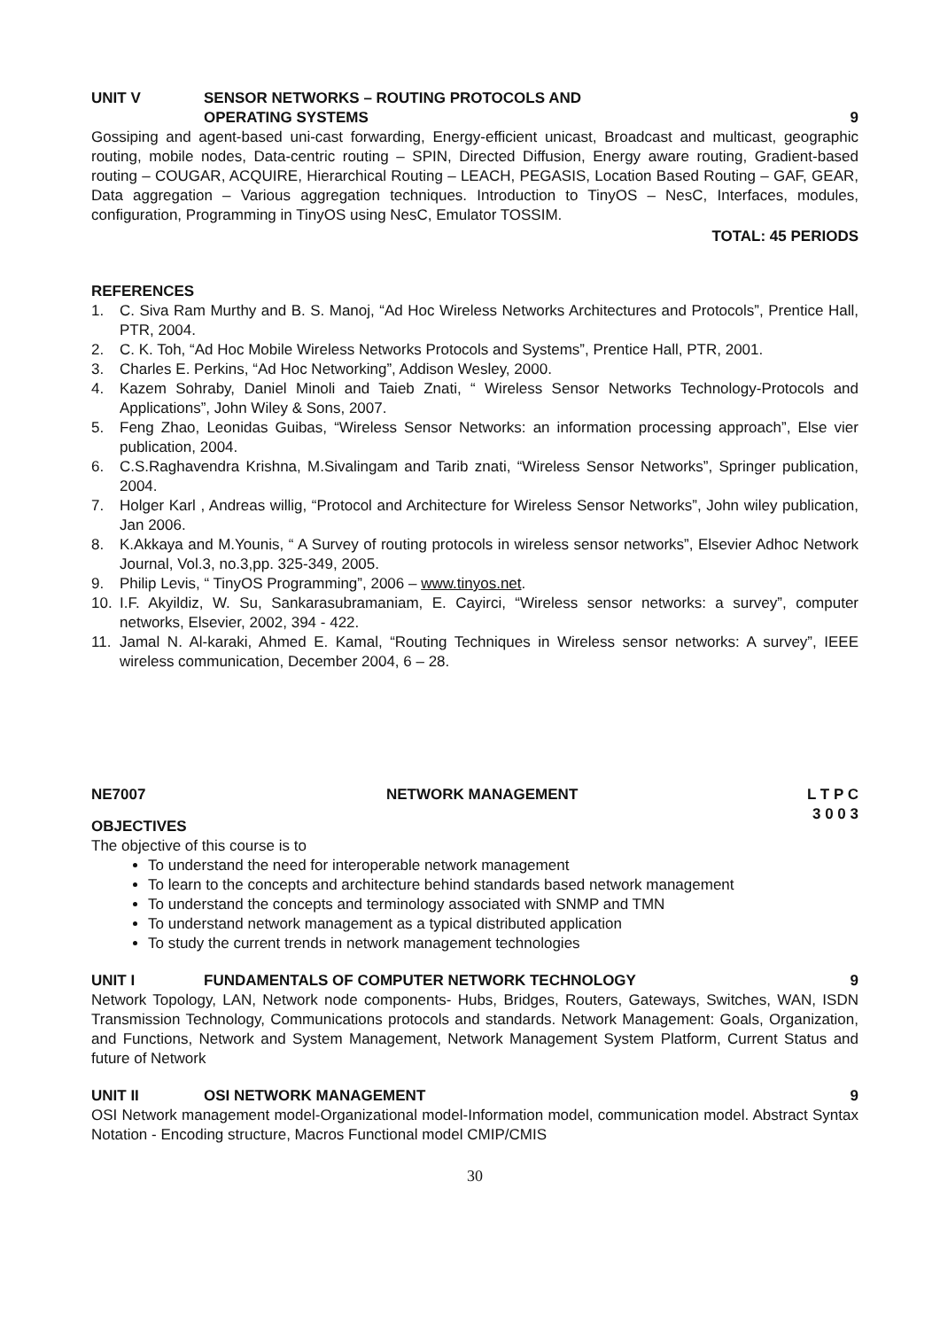UNIT V SENSOR NETWORKS – ROUTING PROTOCOLS AND
OPERATING SYSTEMS
9
Gossiping and agent-based uni-cast forwarding, Energy-efficient unicast, Broadcast and multicast, geographic routing, mobile nodes, Data-centric routing – SPIN, Directed Diffusion, Energy aware routing, Gradient-based routing – COUGAR, ACQUIRE, Hierarchical Routing – LEACH, PEGASIS, Location Based Routing – GAF, GEAR, Data aggregation – Various aggregation techniques. Introduction to TinyOS – NesC, Interfaces, modules, configuration, Programming in TinyOS using NesC, Emulator TOSSIM.
TOTAL: 45 PERIODS
REFERENCES
1. C. Siva Ram Murthy and B. S. Manoj, “Ad Hoc Wireless Networks Architectures and Protocols”, Prentice Hall, PTR, 2004.
2. C. K. Toh, “Ad Hoc Mobile Wireless Networks Protocols and Systems”, Prentice Hall, PTR, 2001.
3. Charles E. Perkins, “Ad Hoc Networking”, Addison Wesley, 2000.
4. Kazem Sohraby, Daniel Minoli and Taieb Znati, “ Wireless Sensor Networks Technology-Protocols and Applications”, John Wiley & Sons, 2007.
5. Feng Zhao, Leonidas Guibas, “Wireless Sensor Networks: an information processing approach”, Else vier publication, 2004.
6. C.S.Raghavendra Krishna, M.Sivalingam and Tarib znati, “Wireless Sensor Networks”, Springer publication, 2004.
7. Holger Karl , Andreas willig, “Protocol and Architecture for Wireless Sensor Networks”, John wiley publication, Jan 2006.
8. K.Akkaya and M.Younis, “ A Survey of routing protocols in wireless sensor networks”, Elsevier Adhoc Network Journal, Vol.3, no.3,pp. 325-349, 2005.
9. Philip Levis, “ TinyOS Programming”, 2006 – www.tinyos.net.
10. I.F. Akyildiz, W. Su, Sankarasubramaniam, E. Cayirci, “Wireless sensor networks: a survey”, computer networks, Elsevier, 2002, 394 - 422.
11. Jamal N. Al-karaki, Ahmed E. Kamal, “Routing Techniques in Wireless sensor networks: A survey”, IEEE wireless communication, December 2004, 6 – 28.
NE7007 NETWORK MANAGEMENT L T P C
3 0 0 3
OBJECTIVES
The objective of this course is to
To understand the need for interoperable network management
To learn to the concepts and architecture behind standards based network management
To understand the concepts and terminology associated with SNMP and TMN
To understand network management as a typical distributed application
To study the current trends in network management technologies
UNIT I FUNDAMENTALS OF COMPUTER NETWORK TECHNOLOGY
9
Network Topology, LAN, Network node components- Hubs, Bridges, Routers, Gateways, Switches, WAN, ISDN Transmission Technology, Communications protocols and standards. Network Management: Goals, Organization, and Functions, Network and System Management, Network Management System Platform, Current Status and future of Network
UNIT II OSI NETWORK MANAGEMENT 9
OSI Network management model-Organizational model-Information model, communication model. Abstract Syntax Notation - Encoding structure, Macros Functional model CMIP/CMIS
30